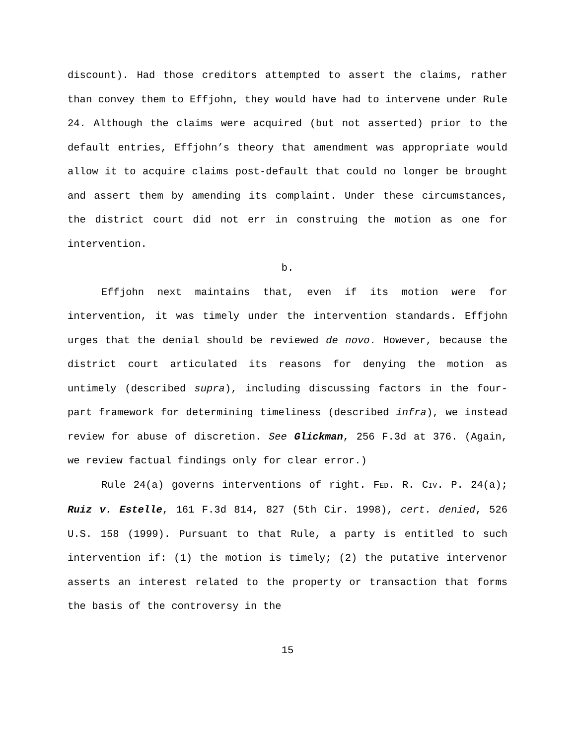discount). Had those creditors attempted to assert the claims, rather than convey them to Effjohn, they would have had to intervene under Rule 24. Although the claims were acquired (but not asserted) prior to the default entries, Effjohn’s theory that amendment was appropriate would allow it to acquire claims post-default that could no longer be brought and assert them by amending its complaint. Under these circumstances, the district court did not err in construing the motion as one for intervention.
b.
Effjohn next maintains that, even if its motion were for intervention, it was timely under the intervention standards. Effjohn urges that the denial should be reviewed de novo. However, because the district court articulated its reasons for denying the motion as untimely (described supra), including discussing factors in the four-part framework for determining timeliness (described infra), we instead review for abuse of discretion. See Glickman, 256 F.3d at 376. (Again, we review factual findings only for clear error.)
Rule 24(a) governs interventions of right. FED. R. CIV. P. 24(a); Ruiz v. Estelle, 161 F.3d 814, 827 (5th Cir. 1998), cert. denied, 526 U.S. 158 (1999). Pursuant to that Rule, a party is entitled to such intervention if: (1) the motion is timely; (2) the putative intervenor asserts an interest related to the property or transaction that forms the basis of the controversy in the
15